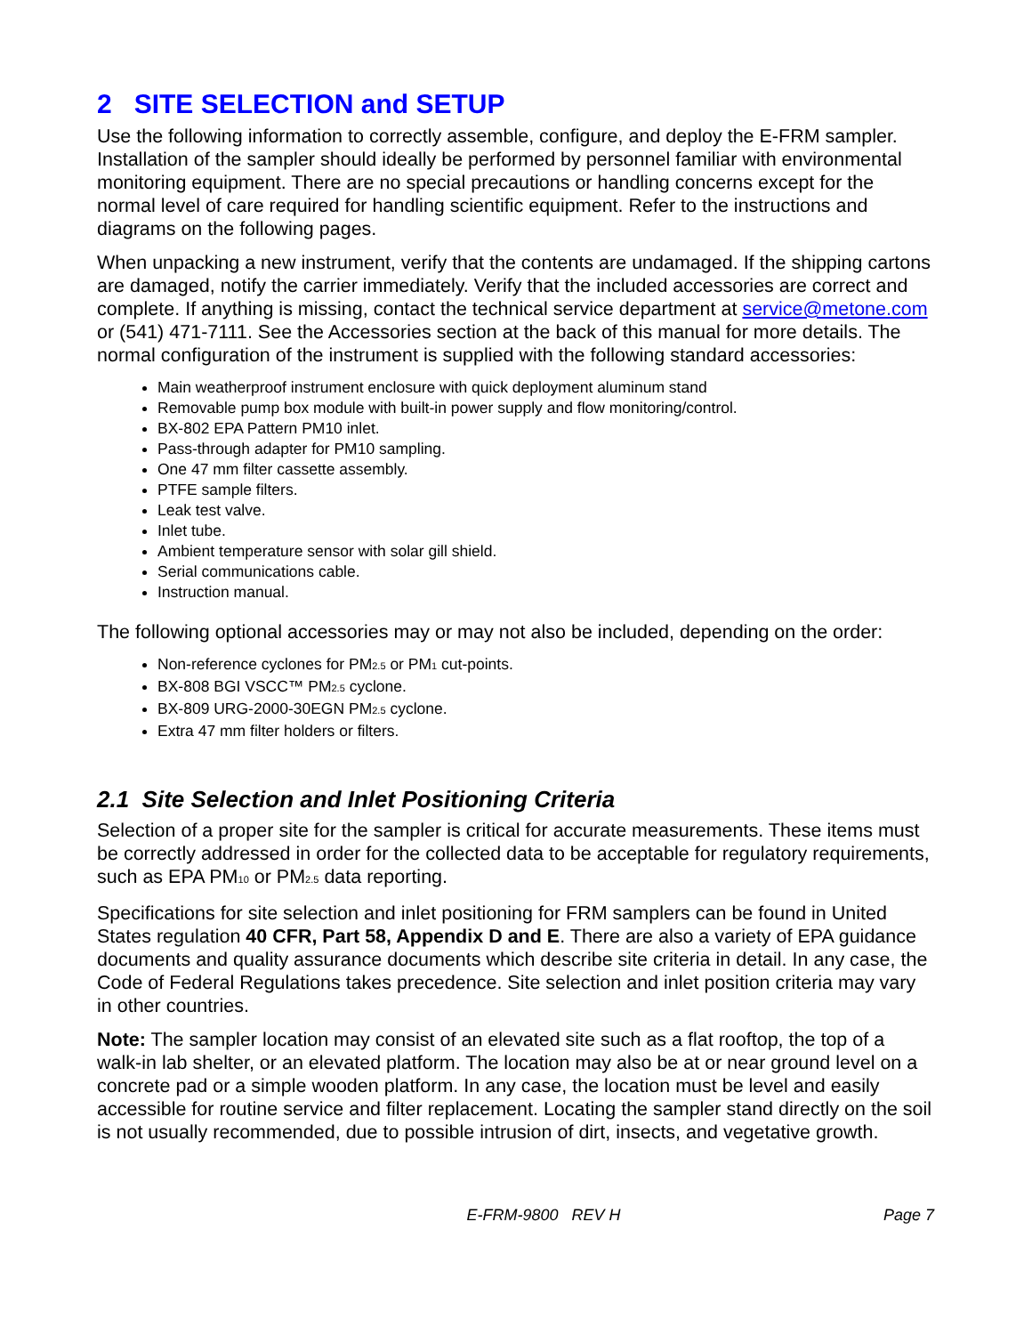2 SITE SELECTION and SETUP
Use the following information to correctly assemble, configure, and deploy the E-FRM sampler. Installation of the sampler should ideally be performed by personnel familiar with environmental monitoring equipment. There are no special precautions or handling concerns except for the normal level of care required for handling scientific equipment. Refer to the instructions and diagrams on the following pages.
When unpacking a new instrument, verify that the contents are undamaged. If the shipping cartons are damaged, notify the carrier immediately. Verify that the included accessories are correct and complete. If anything is missing, contact the technical service department at service@metone.com or (541) 471-7111. See the Accessories section at the back of this manual for more details. The normal configuration of the instrument is supplied with the following standard accessories:
Main weatherproof instrument enclosure with quick deployment aluminum stand
Removable pump box module with built-in power supply and flow monitoring/control.
BX-802 EPA Pattern PM10 inlet.
Pass-through adapter for PM10 sampling.
One 47 mm filter cassette assembly.
PTFE sample filters.
Leak test valve.
Inlet tube.
Ambient temperature sensor with solar gill shield.
Serial communications cable.
Instruction manual.
The following optional accessories may or may not also be included, depending on the order:
Non-reference cyclones for PM<sub>2.5</sub> or PM<sub>1</sub> cut-points.
BX-808 BGI VSCC™ PM<sub>2.5</sub> cyclone.
BX-809 URG-2000-30EGN PM<sub>2.5</sub> cyclone.
Extra 47 mm filter holders or filters.
2.1 Site Selection and Inlet Positioning Criteria
Selection of a proper site for the sampler is critical for accurate measurements. These items must be correctly addressed in order for the collected data to be acceptable for regulatory requirements, such as EPA PM<sub>10</sub> or PM<sub>2.5</sub> data reporting.
Specifications for site selection and inlet positioning for FRM samplers can be found in United States regulation 40 CFR, Part 58, Appendix D and E. There are also a variety of EPA guidance documents and quality assurance documents which describe site criteria in detail. In any case, the Code of Federal Regulations takes precedence. Site selection and inlet position criteria may vary in other countries.
Note: The sampler location may consist of an elevated site such as a flat rooftop, the top of a walk-in lab shelter, or an elevated platform. The location may also be at or near ground level on a concrete pad or a simple wooden platform. In any case, the location must be level and easily accessible for routine service and filter replacement. Locating the sampler stand directly on the soil is not usually recommended, due to possible intrusion of dirt, insects, and vegetative growth.
E-FRM-9800 REV H Page 7